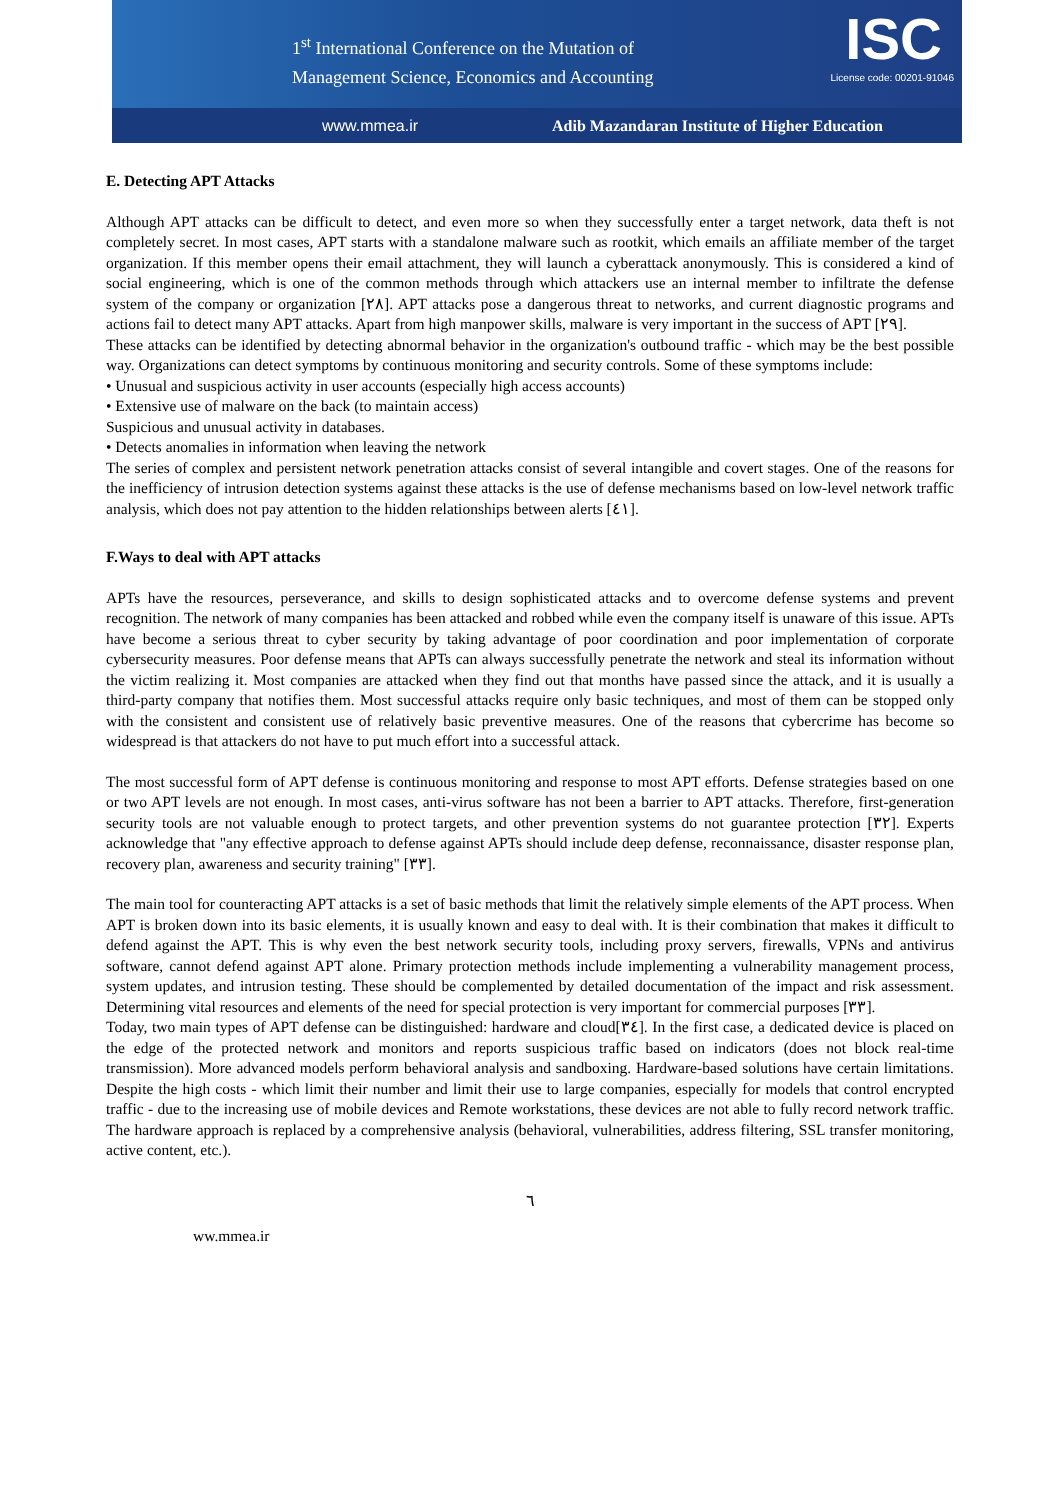1<sup>st</sup> International Conference on the Mutation of
Management Science, Economics and Accounting
ISC
License code: 00201-91046
www.mmea.ir Adib Mazandaran Institute of Higher Education
E. Detecting APT Attacks
Although APT attacks can be difficult to detect, and even more so when they successfully enter a target network, data theft is not completely secret. In most cases, APT starts with a standalone malware such as rootkit, which emails an affiliate member of the target organization. If this member opens their email attachment, they will launch a cyberattack anonymously. This is considered a kind of social engineering, which is one of the common methods through which attackers use an internal member to infiltrate the defense system of the company or organization [۲۸]. APT attacks pose a dangerous threat to networks, and current diagnostic programs and actions fail to detect many APT attacks. Apart from high manpower skills, malware is very important in the success of APT [۲۹].
These attacks can be identified by detecting abnormal behavior in the organization's outbound traffic - which may be the best possible way. Organizations can detect symptoms by continuous monitoring and security controls. Some of these symptoms include:
• Unusual and suspicious activity in user accounts (especially high access accounts)
• Extensive use of malware on the back (to maintain access)
Suspicious and unusual activity in databases.
• Detects anomalies in information when leaving the network
The series of complex and persistent network penetration attacks consist of several intangible and covert stages. One of the reasons for the inefficiency of intrusion detection systems against these attacks is the use of defense mechanisms based on low-level network traffic analysis, which does not pay attention to the hidden relationships between alerts [٤١].
F.Ways to deal with APT attacks
APTs have the resources, perseverance, and skills to design sophisticated attacks and to overcome defense systems and prevent recognition. The network of many companies has been attacked and robbed while even the company itself is unaware of this issue. APTs have become a serious threat to cyber security by taking advantage of poor coordination and poor implementation of corporate cybersecurity measures. Poor defense means that APTs can always successfully penetrate the network and steal its information without the victim realizing it. Most companies are attacked when they find out that months have passed since the attack, and it is usually a third-party company that notifies them. Most successful attacks require only basic techniques, and most of them can be stopped only with the consistent and consistent use of relatively basic preventive measures. One of the reasons that cybercrime has become so widespread is that attackers do not have to put much effort into a successful attack.
The most successful form of APT defense is continuous monitoring and response to most APT efforts. Defense strategies based on one or two APT levels are not enough. In most cases, anti-virus software has not been a barrier to APT attacks. Therefore, first-generation security tools are not valuable enough to protect targets, and other prevention systems do not guarantee protection [۳۲]. Experts acknowledge that "any effective approach to defense against APTs should include deep defense, reconnaissance, disaster response plan, recovery plan, awareness and security training" [۳۳].
The main tool for counteracting APT attacks is a set of basic methods that limit the relatively simple elements of the APT process. When APT is broken down into its basic elements, it is usually known and easy to deal with. It is their combination that makes it difficult to defend against the APT. This is why even the best network security tools, including proxy servers, firewalls, VPNs and antivirus software, cannot defend against APT alone. Primary protection methods include implementing a vulnerability management process, system updates, and intrusion testing. These should be complemented by detailed documentation of the impact and risk assessment. Determining vital resources and elements of the need for special protection is very important for commercial purposes [۳۳].
Today, two main types of APT defense can be distinguished: hardware and cloud[۳٤]. In the first case, a dedicated device is placed on the edge of the protected network and monitors and reports suspicious traffic based on indicators (does not block real-time transmission). More advanced models perform behavioral analysis and sandboxing. Hardware-based solutions have certain limitations. Despite the high costs - which limit their number and limit their use to large companies, especially for models that control encrypted traffic - due to the increasing use of mobile devices and Remote workstations, these devices are not able to fully record network traffic. The hardware approach is replaced by a comprehensive analysis (behavioral, vulnerabilities, address filtering, SSL transfer monitoring, active content, etc.).
٦
ww.mmea.ir